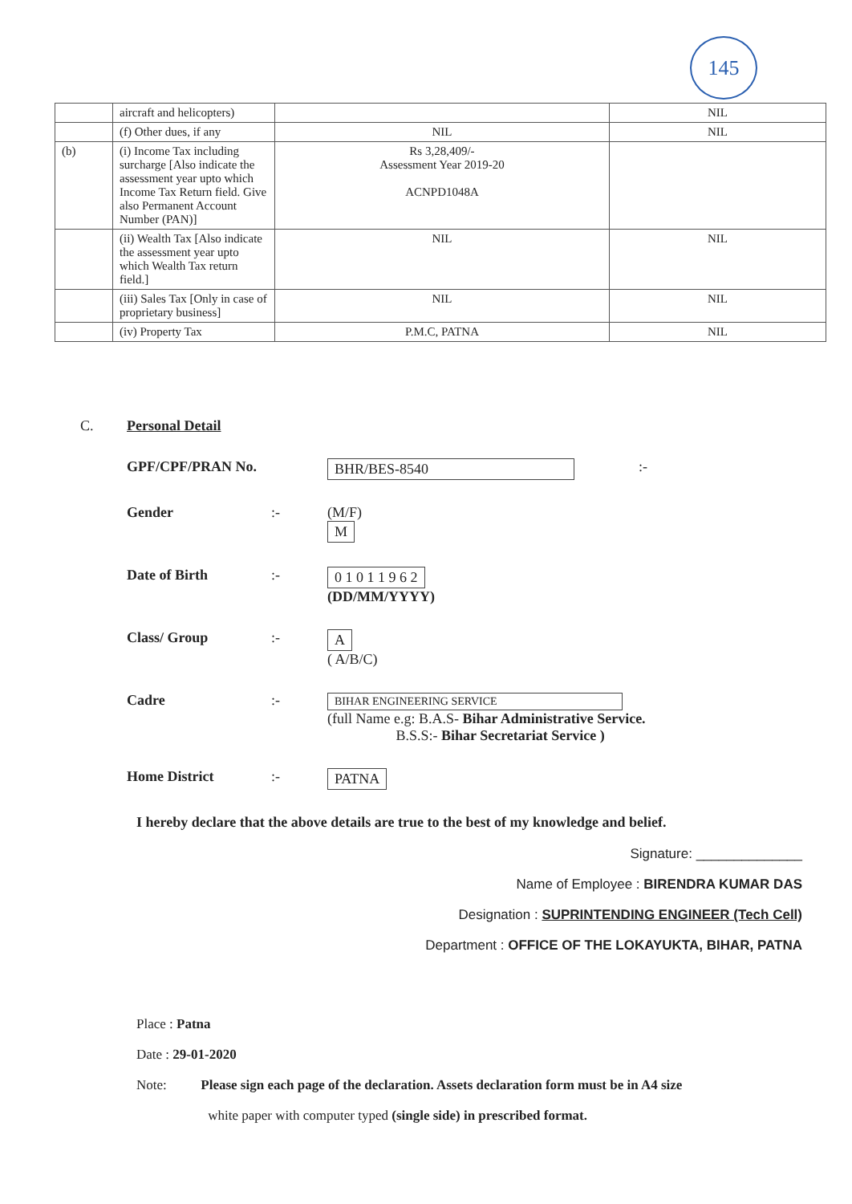145
| | aircraft and helicopters) | | NIL |
| | (f) Other dues, if any | NIL | NIL |
| (b) | (i) Income Tax including surcharge [Also indicate the assessment year upto which Income Tax Return field. Give also Permanent Account Number (PAN)] | Rs 3,28,409/- Assessment Year 2019-20 ACNPD1048A | |
| | (ii) Wealth Tax [Also indicate the assessment year upto which Wealth Tax return field.] | NIL | NIL |
| | (iii) Sales Tax [Only in case of proprietary business] | NIL | NIL |
| | (iv) Property Tax | P.M.C, PATNA | NIL |
C. Personal Detail
GPF/CPF/PRAN No. BHR/BES-8540:-
Gender:- (M/F)
M
Date of Birth:- 0 1 0 1 1 9 6 2
(DD/MM/YYYY)
Class/ Group:- A
( A/B/C)
Cadre:- BIHAR ENGINEERING SERVICE
(full Name e.g: B.A.S- Bihar Administrative Service.
B.S.S:- Bihar Secretariat Service )
Home District:- PATNA
I hereby declare that the above details are true to the best of my knowledge and belief.
Signature: ______________
Name of Employee : BIRENDRA KUMAR DAS
Designation : SUPRINTENDING ENGINEER (Tech Cell)
Department : OFFICE OF THE LOKAYUKTA, BIHAR, PATNA
Place : Patna
Date : 29-01-2020
Note: Please sign each page of the declaration. Assets declaration form must be in A4 size
white paper with computer typed (single side) in prescribed format.